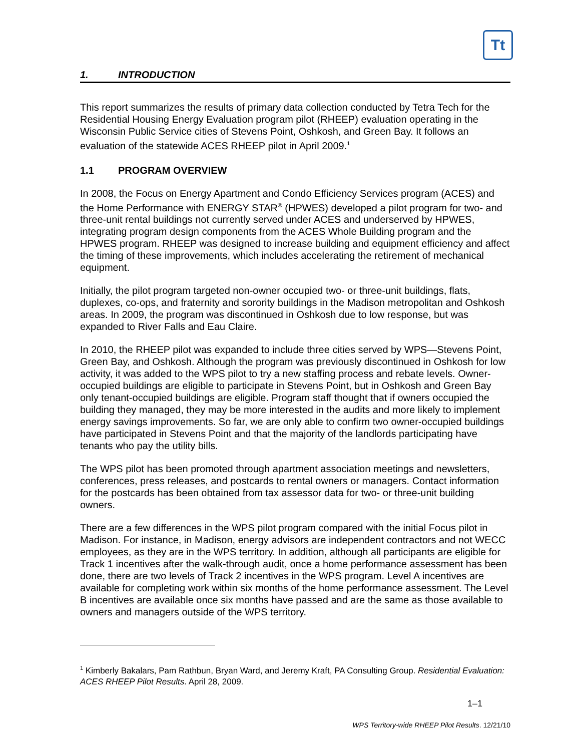Tt
1. INTRODUCTION
This report summarizes the results of primary data collection conducted by Tetra Tech for the Residential Housing Energy Evaluation program pilot (RHEEP) evaluation operating in the Wisconsin Public Service cities of Stevens Point, Oshkosh, and Green Bay. It follows an evaluation of the statewide ACES RHEEP pilot in April 2009.<sup>1</sup>
1.1 PROGRAM OVERVIEW
In 2008, the Focus on Energy Apartment and Condo Efficiency Services program (ACES) and the Home Performance with ENERGY STAR<sup>®</sup> (HPWES) developed a pilot program for two- and three-unit rental buildings not currently served under ACES and underserved by HPWES, integrating program design components from the ACES Whole Building program and the HPWES program. RHEEP was designed to increase building and equipment efficiency and affect the timing of these improvements, which includes accelerating the retirement of mechanical equipment.
Initially, the pilot program targeted non-owner occupied two- or three-unit buildings, flats, duplexes, co-ops, and fraternity and sorority buildings in the Madison metropolitan and Oshkosh areas. In 2009, the program was discontinued in Oshkosh due to low response, but was expanded to River Falls and Eau Claire.
In 2010, the RHEEP pilot was expanded to include three cities served by WPS—Stevens Point, Green Bay, and Oshkosh. Although the program was previously discontinued in Oshkosh for low activity, it was added to the WPS pilot to try a new staffing process and rebate levels. Owner-occupied buildings are eligible to participate in Stevens Point, but in Oshkosh and Green Bay only tenant-occupied buildings are eligible. Program staff thought that if owners occupied the building they managed, they may be more interested in the audits and more likely to implement energy savings improvements. So far, we are only able to confirm two owner-occupied buildings have participated in Stevens Point and that the majority of the landlords participating have tenants who pay the utility bills.
The WPS pilot has been promoted through apartment association meetings and newsletters, conferences, press releases, and postcards to rental owners or managers. Contact information for the postcards has been obtained from tax assessor data for two- or three-unit building owners.
There are a few differences in the WPS pilot program compared with the initial Focus pilot in Madison. For instance, in Madison, energy advisors are independent contractors and not WECC employees, as they are in the WPS territory. In addition, although all participants are eligible for Track 1 incentives after the walk-through audit, once a home performance assessment has been done, there are two levels of Track 2 incentives in the WPS program. Level A incentives are available for completing work within six months of the home performance assessment. The Level B incentives are available once six months have passed and are the same as those available to owners and managers outside of the WPS territory.
<sup>1</sup> Kimberly Bakalars, Pam Rathbun, Bryan Ward, and Jeremy Kraft, PA Consulting Group. Residential Evaluation: ACES RHEEP Pilot Results. April 28, 2009.
1–1
WPS Territory-wide RHEEP Pilot Results. 12/21/10